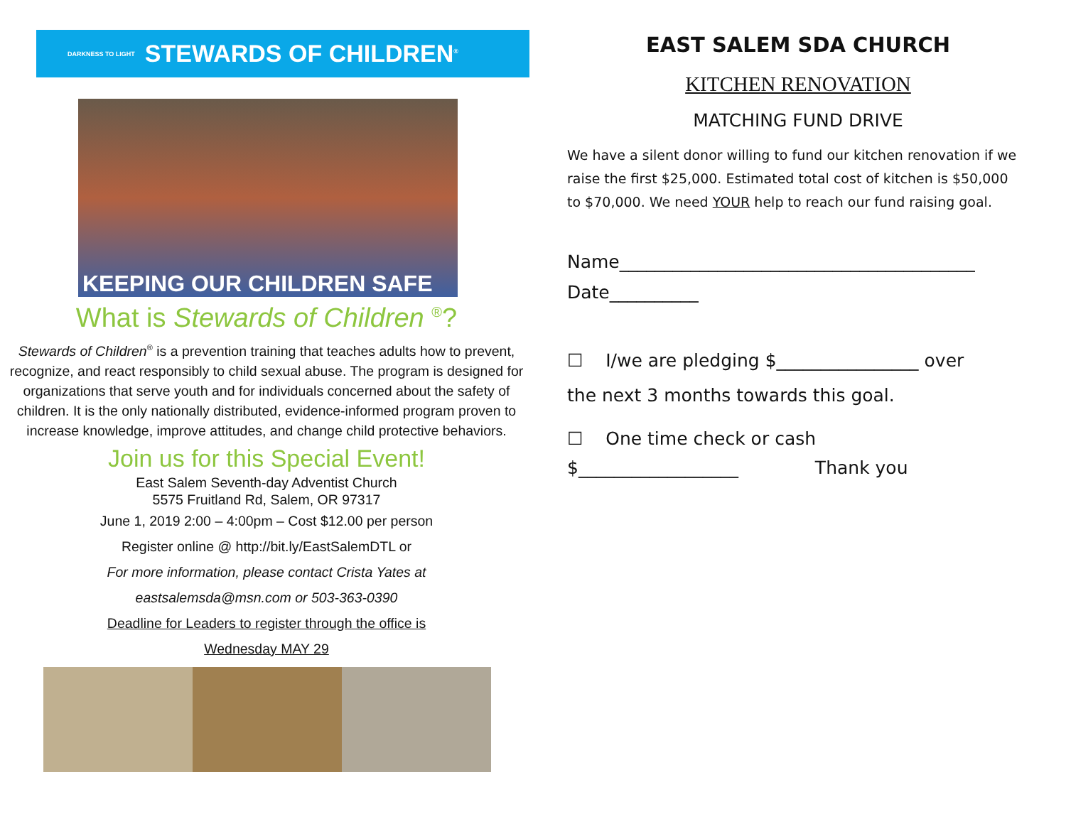DARKNESS TO LIGHT STEWARDS OF CHILDREN<sup>®</sup>
KEEPING OUR CHILDREN SAFE
What is Stewards of Children <sup>®</sup>?
Stewards of Children<sup>®</sup> is a prevention training that teaches adults how to prevent, recognize, and react responsibly to child sexual abuse. The program is designed for organizations that serve youth and for individuals concerned about the safety of children. It is the only nationally distributed, evidence-informed program proven to increase knowledge, improve attitudes, and change child protective behaviors.
Join us for this Special Event!
East Salem Seventh-day Adventist Church
5575 Fruitland Rd, Salem, OR 97317
June 1, 2019 2:00 – 4:00pm – Cost $12.00 per person
Register online @ http://bit.ly/EastSalemDTL or
For more information, please contact Crista Yates at
eastsalemsda@msn.com or 503-363-0390
Deadline for Leaders to register through the office is
Wednesday MAY 29
EAST SALEM SDA CHURCH
KITCHEN RENOVATION
MATCHING FUND DRIVE
We have a silent donor willing to fund our kitchen renovation if we raise the first $25,000. Estimated total cost of kitchen is $50,000 to $70,000. We need YOUR help to reach our fund raising goal.
Name________________________________________
Date__________
☐ I/we are pledging $________________ over
the next 3 months towards this goal.
☐ One time check or cash
$__________________ Thank you